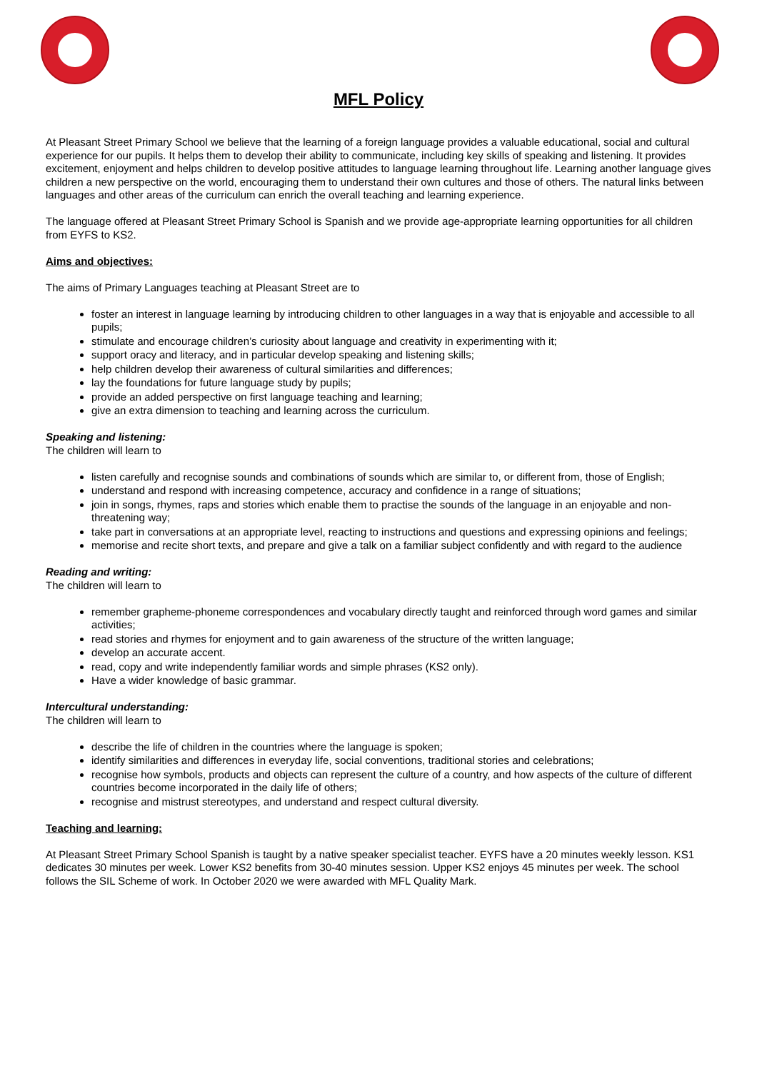MFL Policy
At Pleasant Street Primary School we believe that the learning of a foreign language provides a valuable educational, social and cultural experience for our pupils. It helps them to develop their ability to communicate, including key skills of speaking and listening. It provides excitement, enjoyment and helps children to develop positive attitudes to language learning throughout life. Learning another language gives children a new perspective on the world, encouraging them to understand their own cultures and those of others. The natural links between languages and other areas of the curriculum can enrich the overall teaching and learning experience.
The language offered at Pleasant Street Primary School is Spanish and we provide age-appropriate learning opportunities for all children from EYFS to KS2.
Aims and objectives:
The aims of Primary Languages teaching at Pleasant Street are to
foster an interest in language learning by introducing children to other languages in a way that is enjoyable and accessible to all pupils;
stimulate and encourage children’s curiosity about language and creativity in experimenting with it;
support oracy and literacy, and in particular develop speaking and listening skills;
help children develop their awareness of cultural similarities and differences;
lay the foundations for future language study by pupils;
provide an added perspective on first language teaching and learning;
give an extra dimension to teaching and learning across the curriculum.
Speaking and listening:
The children will learn to
listen carefully and recognise sounds and combinations of sounds which are similar to, or different from, those of English;
understand and respond with increasing competence, accuracy and confidence in a range of situations;
join in songs, rhymes, raps and stories which enable them to practise the sounds of the language in an enjoyable and non-threatening way;
take part in conversations at an appropriate level, reacting to instructions and questions and expressing opinions and feelings;
memorise and recite short texts, and prepare and give a talk on a familiar subject confidently and with regard to the audience
Reading and writing:
The children will learn to
remember grapheme-phoneme correspondences and vocabulary directly taught and reinforced through word games and similar activities;
read stories and rhymes for enjoyment and to gain awareness of the structure of the written language;
develop an accurate accent.
read, copy and write independently familiar words and simple phrases (KS2 only).
Have a wider knowledge of basic grammar.
Intercultural understanding:
The children will learn to
describe the life of children in the countries where the language is spoken;
identify similarities and differences in everyday life, social conventions, traditional stories and celebrations;
recognise how symbols, products and objects can represent the culture of a country, and how aspects of the culture of different countries become incorporated in the daily life of others;
recognise and mistrust stereotypes, and understand and respect cultural diversity.
Teaching and learning:
At Pleasant Street Primary School Spanish is taught by a native speaker specialist teacher. EYFS have a 20 minutes weekly lesson. KS1 dedicates 30 minutes per week. Lower KS2 benefits from 30-40 minutes session. Upper KS2 enjoys 45 minutes per week. The school follows the SIL Scheme of work. In October 2020 we were awarded with MFL Quality Mark.